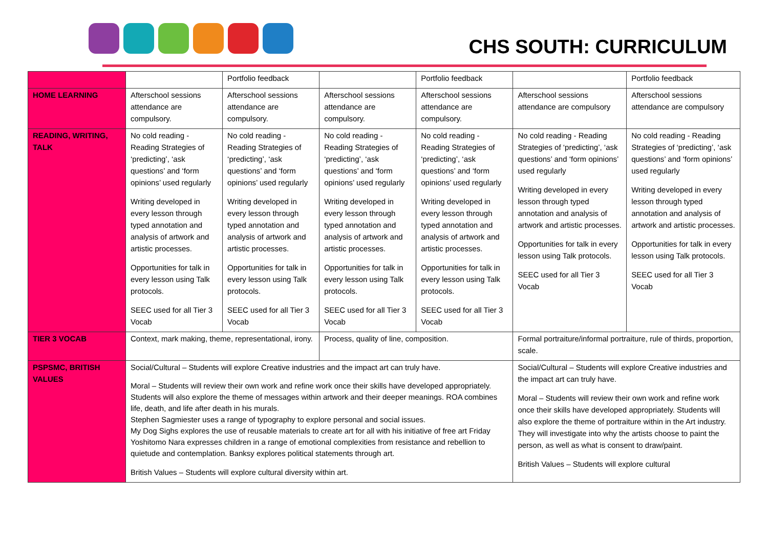CHS SOUTH: CURRICULUM
| | | Portfolio feedback | | Portfolio feedback | | Portfolio feedback |
| HOME LEARNING | Afterschool sessions attendance are compulsory. | Afterschool sessions attendance are compulsory. | Afterschool sessions attendance are compulsory. | Afterschool sessions attendance are compulsory. | Afterschool sessions attendance are compulsory | Afterschool sessions attendance are compulsory |
| READING, WRITING, TALK | No cold reading - Reading Strategies of ‘predicting’, ‘ask questions’ and ‘form opinions’ used regularly Writing developed in every lesson through typed annotation and analysis of artwork and artistic processes. Opportunities for talk in every lesson using Talk protocols. SEEC used for all Tier 3 Vocab | No cold reading - Reading Strategies of ‘predicting’, ‘ask questions’ and ‘form opinions’ used regularly Writing developed in every lesson through typed annotation and analysis of artwork and artistic processes. Opportunities for talk in every lesson using Talk protocols. SEEC used for all Tier 3 Vocab | No cold reading - Reading Strategies of ‘predicting’, ‘ask questions’ and ‘form opinions’ used regularly Writing developed in every lesson through typed annotation and analysis of artwork and artistic processes. Opportunities for talk in every lesson using Talk protocols. SEEC used for all Tier 3 Vocab | No cold reading - Reading Strategies of ‘predicting’, ‘ask questions’ and ‘form opinions’ used regularly Writing developed in every lesson through typed annotation and analysis of artwork and artistic processes. Opportunities for talk in every lesson using Talk protocols. SEEC used for all Tier 3 Vocab | No cold reading - Reading Strategies of ‘predicting’, ‘ask questions’ and ‘form opinions’ used regularly Writing developed in every lesson through typed annotation and analysis of artwork and artistic processes. Opportunities for talk in every lesson using Talk protocols. SEEC used for all Tier 3 Vocab | No cold reading - Reading Strategies of ‘predicting’, ‘ask questions’ and ‘form opinions’ used regularly Writing developed in every lesson through typed annotation and analysis of artwork and artistic processes. Opportunities for talk in every lesson using Talk protocols. SEEC used for all Tier 3 Vocab |
| TIER 3 VOCAB | Context, mark making, theme, representational, irony. | | Process, quality of line, composition. | | Formal portraiture/informal portraiture, rule of thirds, proportion, scale. | |
| PSPSMC, BRITISH VALUES | Social/Cultural – Students will explore Creative industries and the impact art can truly have. Moral – Students will review their own work and refine work once their skills have developed appropriately. Students will also explore the theme of messages within artwork and their deeper meanings. ROA combines life, death, and life after death in his murals. Stephen Sagmiester uses a range of typography to explore personal and social issues. My Dog Sighs explores the use of reusable materials to create art for all with his initiative of free art Friday Yoshitomo Nara expresses children in a range of emotional complexities from resistance and rebellion to quietude and contemplation. Banksy explores political statements through art. British Values – Students will explore cultural diversity within art. | | | | Social/Cultural – Students will explore Creative industries and the impact art can truly have. Moral – Students will review their own work and refine work once their skills have developed appropriately. Students will also explore the theme of portraiture within in the Art industry. They will investigate into why the artists choose to paint the person, as well as what is consent to draw/paint. British Values – Students will explore cultural | |